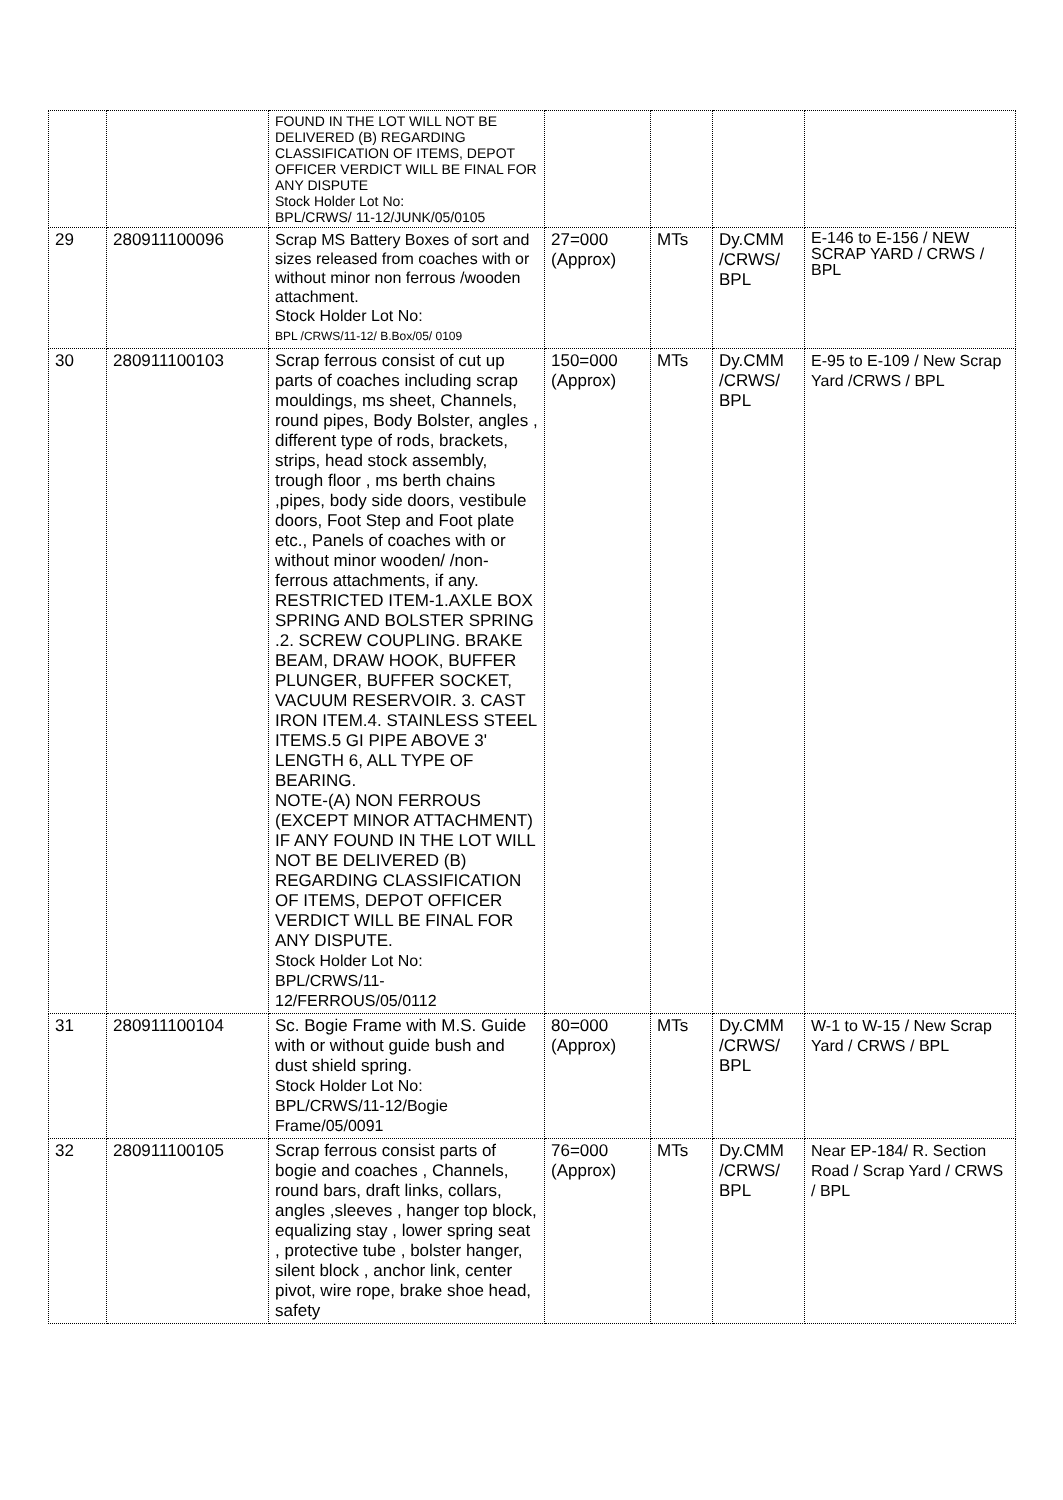| | | FOUND IN THE LOT WILL NOT BE DELIVERED (B) REGARDING CLASSIFICATION OF ITEMS, DEPOT OFFICER VERDICT WILL BE FINAL FOR ANY DISPUTE Stock Holder Lot No: BPL/CRWS/ 11-12/JUNK/05/0105 | | | | |
| 29 | 280911100096 | Scrap MS Battery Boxes of sort and sizes released from coaches with or without minor non ferrous /wooden attachment. Stock Holder Lot No: BPL /CRWS/11-12/ B.Box/05/ 0109 | 27=000 (Approx) | MTs | Dy.CMM /CRWS/ BPL | E-146 to E-156 / NEW SCRAP YARD / CRWS / BPL |
| 30 | 280911100103 | Scrap ferrous consist of cut up parts of coaches including scrap mouldings, ms sheet, Channels, round pipes, Body Bolster, angles , different type of rods, brackets, strips, head stock assembly, trough floor , ms berth chains ,pipes, body side doors, vestibule doors, Foot Step and Foot plate etc., Panels of coaches with or without minor wooden/ /non-ferrous attachments, if any. RESTRICTED ITEM-1.AXLE BOX SPRING AND BOLSTER SPRING .2. SCREW COUPLING. BRAKE BEAM, DRAW HOOK, BUFFER PLUNGER, BUFFER SOCKET, VACUUM RESERVOIR. 3. CAST IRON ITEM.4. STAINLESS STEEL ITEMS.5 GI PIPE ABOVE 3' LENGTH 6, ALL TYPE OF BEARING. NOTE-(A) NON FERROUS (EXCEPT MINOR ATTACHMENT) IF ANY FOUND IN THE LOT WILL NOT BE DELIVERED (B) REGARDING CLASSIFICATION OF ITEMS, DEPOT OFFICER VERDICT WILL BE FINAL FOR ANY DISPUTE. Stock Holder Lot No: BPL/CRWS/11- 12/FERROUS/05/0112 | 150=000 (Approx) | MTs | Dy.CMM /CRWS/ BPL | E-95 to E-109 / New Scrap Yard /CRWS / BPL |
| 31 | 280911100104 | Sc. Bogie Frame with M.S. Guide with or without guide bush and dust shield spring. Stock Holder Lot No: BPL/CRWS/11-12/Bogie Frame/05/0091 | 80=000 (Approx) | MTs | Dy.CMM /CRWS/ BPL | W-1 to W-15 / New Scrap Yard / CRWS / BPL |
| 32 | 280911100105 | Scrap ferrous consist parts of bogie and coaches , Channels, round bars, draft links, collars, angles ,sleeves , hanger top block, equalizing stay , lower spring seat , protective tube , bolster hanger, silent block , anchor link, center pivot, wire rope, brake shoe head, safety | 76=000 (Approx) | MTs | Dy.CMM /CRWS/ BPL | Near EP-184/ R. Section Road / Scrap Yard / CRWS / BPL |